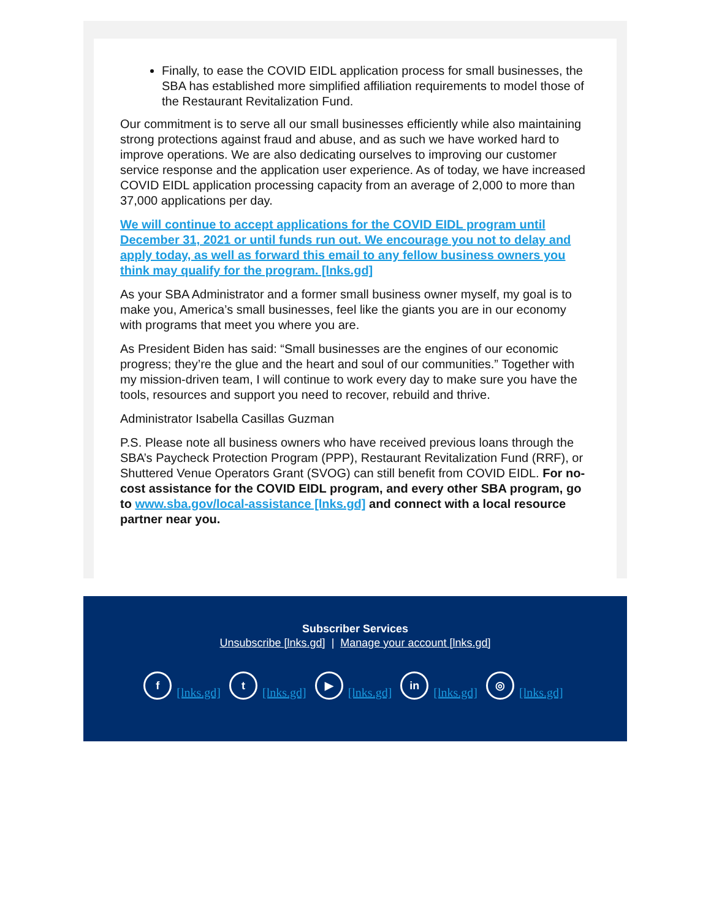Finally, to ease the COVID EIDL application process for small businesses, the SBA has established more simplified affiliation requirements to model those of the Restaurant Revitalization Fund.
Our commitment is to serve all our small businesses efficiently while also maintaining strong protections against fraud and abuse, and as such we have worked hard to improve operations. We are also dedicating ourselves to improving our customer service response and the application user experience. As of today, we have increased COVID EIDL application processing capacity from an average of 2,000 to more than 37,000 applications per day.
We will continue to accept applications for the COVID EIDL program until December 31, 2021 or until funds run out. We encourage you not to delay and apply today, as well as forward this email to any fellow business owners you think may qualify for the program. [lnks.gd]
As your SBA Administrator and a former small business owner myself, my goal is to make you, America’s small businesses, feel like the giants you are in our economy with programs that meet you where you are.
As President Biden has said: “Small businesses are the engines of our economic progress; they’re the glue and the heart and soul of our communities.” Together with my mission-driven team, I will continue to work every day to make sure you have the tools, resources and support you need to recover, rebuild and thrive.
Administrator Isabella Casillas Guzman
P.S. Please note all business owners who have received previous loans through the SBA’s Paycheck Protection Program (PPP), Restaurant Revitalization Fund (RRF), or Shuttered Venue Operators Grant (SVOG) can still benefit from COVID EIDL. For no-cost assistance for the COVID EIDL program, and every other SBA program, go to www.sba.gov/local-assistance [lnks.gd] and connect with a local resource partner near you.
Subscriber Services
Unsubscribe [lnks.gd] | Manage your account [lnks.gd]
f [lnks.gd] t [lnks.gd] ▶ [lnks.gd] in [lnks.gd] ◎ [lnks.gd]